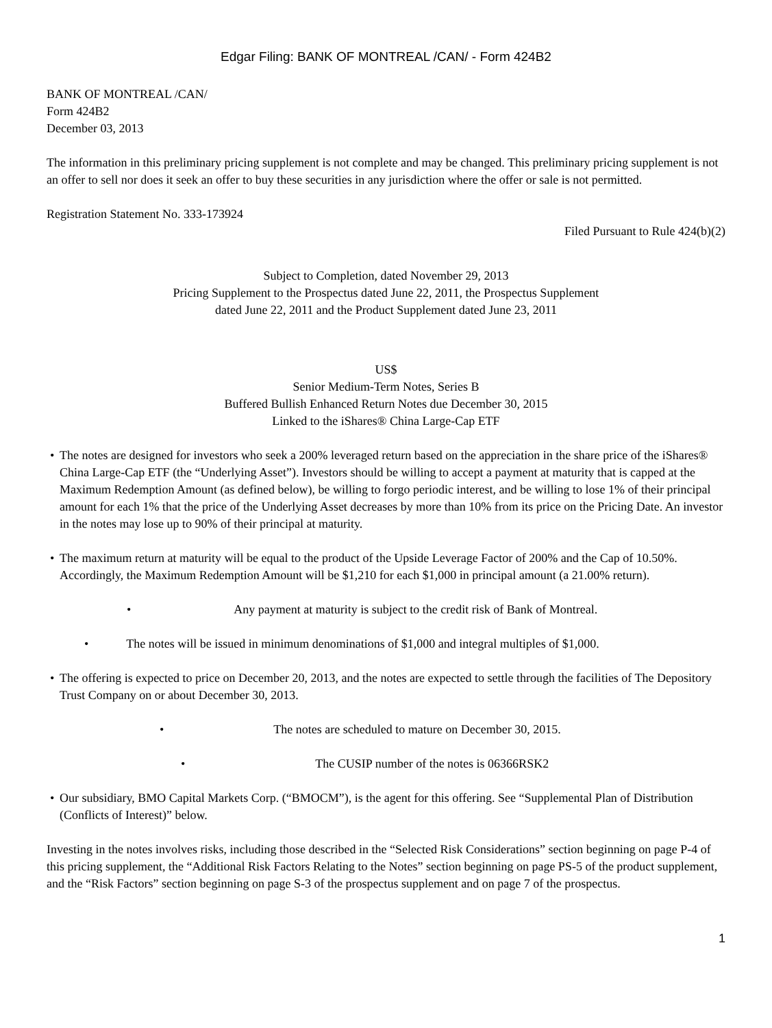Edgar Filing: BANK OF MONTREAL /CAN/ - Form 424B2
BANK OF MONTREAL /CAN/
Form 424B2
December 03, 2013
The information in this preliminary pricing supplement is not complete and may be changed. This preliminary pricing supplement is not an offer to sell nor does it seek an offer to buy these securities in any jurisdiction where the offer or sale is not permitted.
Registration Statement No. 333-173924
Filed Pursuant to Rule 424(b)(2)
Subject to Completion, dated November 29, 2013
Pricing Supplement to the Prospectus dated June 22, 2011, the Prospectus Supplement
dated June 22, 2011 and the Product Supplement dated June 23, 2011
US$
Senior Medium-Term Notes, Series B
Buffered Bullish Enhanced Return Notes due December 30, 2015
Linked to the iShares® China Large-Cap ETF
• The notes are designed for investors who seek a 200% leveraged return based on the appreciation in the share price of the iShares® China Large-Cap ETF (the “Underlying Asset”). Investors should be willing to accept a payment at maturity that is capped at the Maximum Redemption Amount (as defined below), be willing to forgo periodic interest, and be willing to lose 1% of their principal amount for each 1% that the price of the Underlying Asset decreases by more than 10% from its price on the Pricing Date. An investor in the notes may lose up to 90% of their principal at maturity.
• The maximum return at maturity will be equal to the product of the Upside Leverage Factor of 200% and the Cap of 10.50%. Accordingly, the Maximum Redemption Amount will be $1,210 for each $1,000 in principal amount (a 21.00% return).
• Any payment at maturity is subject to the credit risk of Bank of Montreal.
• The notes will be issued in minimum denominations of $1,000 and integral multiples of $1,000.
• The offering is expected to price on December 20, 2013, and the notes are expected to settle through the facilities of The Depository Trust Company on or about December 30, 2013.
• The notes are scheduled to mature on December 30, 2015.
• The CUSIP number of the notes is 06366RSK2
• Our subsidiary, BMO Capital Markets Corp. (“BMOCM”), is the agent for this offering. See “Supplemental Plan of Distribution (Conflicts of Interest)” below.
Investing in the notes involves risks, including those described in the “Selected Risk Considerations” section beginning on page P-4 of this pricing supplement, the “Additional Risk Factors Relating to the Notes” section beginning on page PS-5 of the product supplement, and the “Risk Factors” section beginning on page S-3 of the prospectus supplement and on page 7 of the prospectus.
1